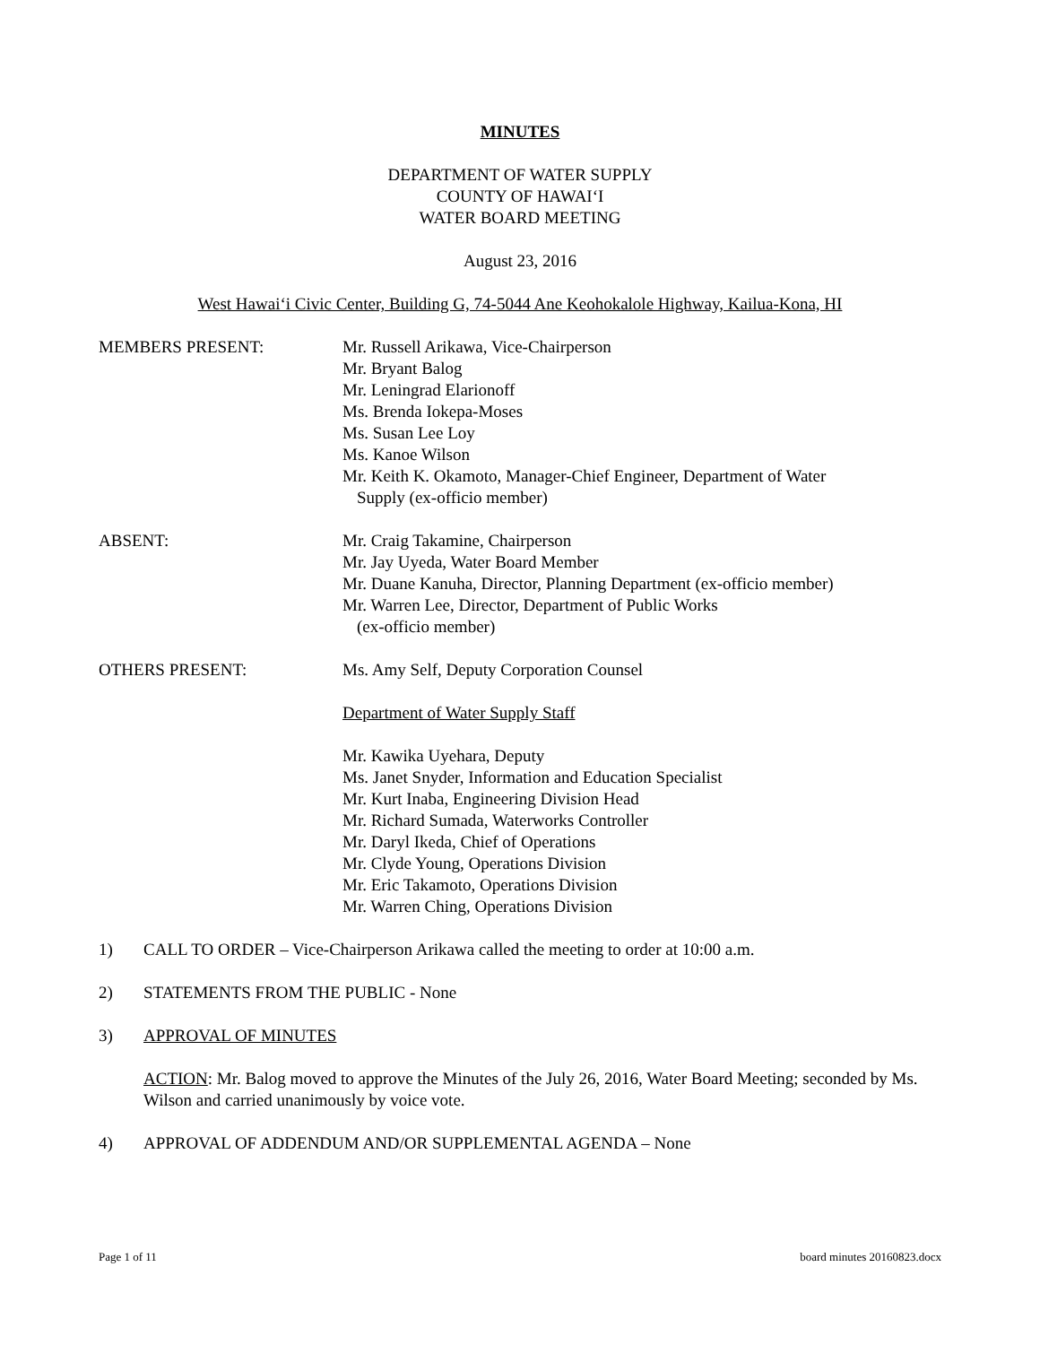MINUTES
DEPARTMENT OF WATER SUPPLY
COUNTY OF HAWAI‘I
WATER BOARD MEETING
August 23, 2016
West Hawai‘i Civic Center, Building G, 74-5044 Ane Keohokalole Highway, Kailua-Kona, HI
MEMBERS PRESENT: Mr. Russell Arikawa, Vice-Chairperson
Mr. Bryant Balog
Mr. Leningrad Elarionoff
Ms. Brenda Iokepa-Moses
Ms. Susan Lee Loy
Ms. Kanoe Wilson
Mr. Keith K. Okamoto, Manager-Chief Engineer, Department of Water
Supply (ex-officio member)
ABSENT: Mr. Craig Takamine, Chairperson
Mr. Jay Uyeda, Water Board Member
Mr. Duane Kanuha, Director, Planning Department (ex-officio member)
Mr. Warren Lee, Director, Department of Public Works
(ex-officio member)
OTHERS PRESENT: Ms. Amy Self, Deputy Corporation Counsel
Department of Water Supply Staff
Mr. Kawika Uyehara, Deputy
Ms. Janet Snyder, Information and Education Specialist
Mr. Kurt Inaba, Engineering Division Head
Mr. Richard Sumada, Waterworks Controller
Mr. Daryl Ikeda, Chief of Operations
Mr. Clyde Young, Operations Division
Mr. Eric Takamoto, Operations Division
Mr. Warren Ching, Operations Division
1) CALL TO ORDER – Vice-Chairperson Arikawa called the meeting to order at 10:00 a.m.
2) STATEMENTS FROM THE PUBLIC - None
3) APPROVAL OF MINUTES
ACTION: Mr. Balog moved to approve the Minutes of the July 26, 2016, Water Board Meeting; seconded by Ms. Wilson and carried unanimously by voice vote.
4) APPROVAL OF ADDENDUM AND/OR SUPPLEMENTAL AGENDA – None
Page 1 of 11 board minutes 20160823.docx